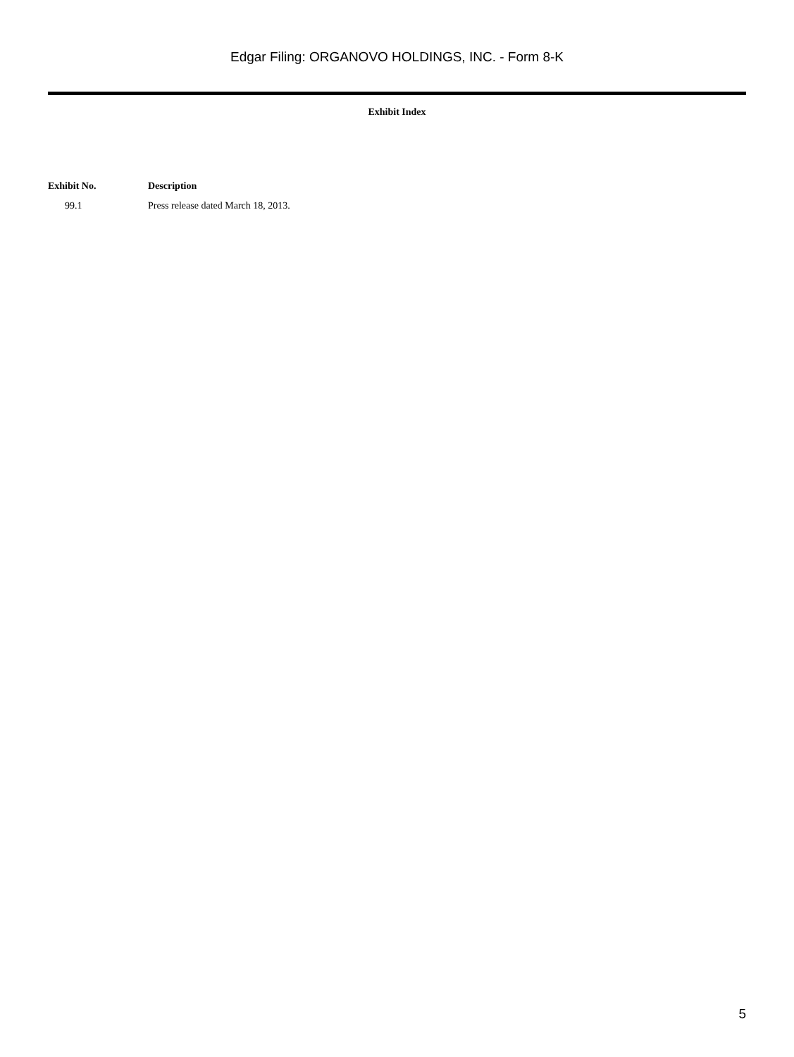Edgar Filing: ORGANOVO HOLDINGS, INC. - Form 8-K
Exhibit Index
| Exhibit No. | Description |
| --- | --- |
| 99.1 | Press release dated March 18, 2013. |
5